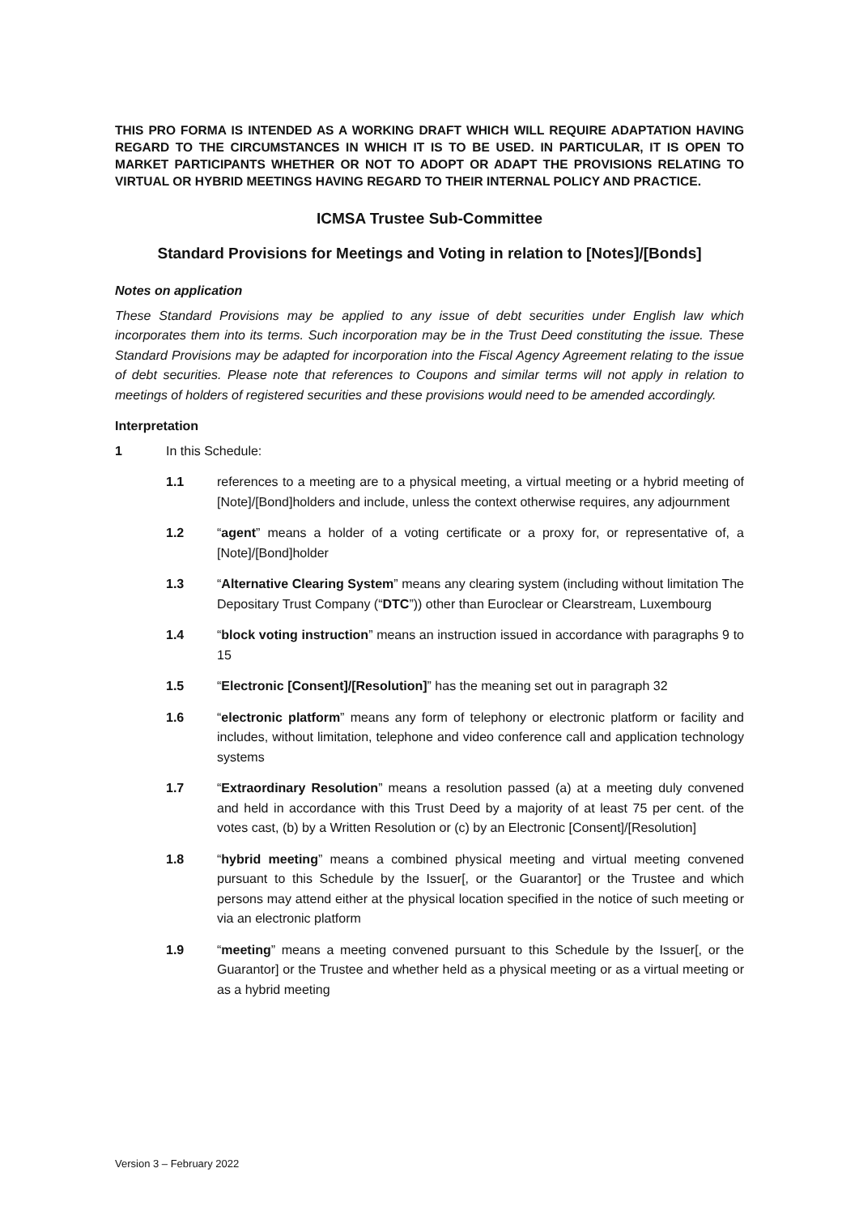THIS PRO FORMA IS INTENDED AS A WORKING DRAFT WHICH WILL REQUIRE ADAPTATION HAVING REGARD TO THE CIRCUMSTANCES IN WHICH IT IS TO BE USED. IN PARTICULAR, IT IS OPEN TO MARKET PARTICIPANTS WHETHER OR NOT TO ADOPT OR ADAPT THE PROVISIONS RELATING TO VIRTUAL OR HYBRID MEETINGS HAVING REGARD TO THEIR INTERNAL POLICY AND PRACTICE.
ICMSA Trustee Sub-Committee
Standard Provisions for Meetings and Voting in relation to [Notes]/[Bonds]
Notes on application
These Standard Provisions may be applied to any issue of debt securities under English law which incorporates them into its terms. Such incorporation may be in the Trust Deed constituting the issue. These Standard Provisions may be adapted for incorporation into the Fiscal Agency Agreement relating to the issue of debt securities. Please note that references to Coupons and similar terms will not apply in relation to meetings of holders of registered securities and these provisions would need to be amended accordingly.
Interpretation
1 In this Schedule:
1.1 references to a meeting are to a physical meeting, a virtual meeting or a hybrid meeting of [Note]/[Bond]holders and include, unless the context otherwise requires, any adjournment
1.2 “agent” means a holder of a voting certificate or a proxy for, or representative of, a [Note]/[Bond]holder
1.3 “Alternative Clearing System” means any clearing system (including without limitation The Depositary Trust Company (“DTC”)) other than Euroclear or Clearstream, Luxembourg
1.4 “block voting instruction” means an instruction issued in accordance with paragraphs 9 to 15
1.5 “Electronic [Consent]/[Resolution]” has the meaning set out in paragraph 32
1.6 “electronic platform” means any form of telephony or electronic platform or facility and includes, without limitation, telephone and video conference call and application technology systems
1.7 “Extraordinary Resolution” means a resolution passed (a) at a meeting duly convened and held in accordance with this Trust Deed by a majority of at least 75 per cent. of the votes cast, (b) by a Written Resolution or (c) by an Electronic [Consent]/[Resolution]
1.8 “hybrid meeting” means a combined physical meeting and virtual meeting convened pursuant to this Schedule by the Issuer[, or the Guarantor] or the Trustee and which persons may attend either at the physical location specified in the notice of such meeting or via an electronic platform
1.9 “meeting” means a meeting convened pursuant to this Schedule by the Issuer[, or the Guarantor] or the Trustee and whether held as a physical meeting or as a virtual meeting or as a hybrid meeting
Version 3 – February 2022